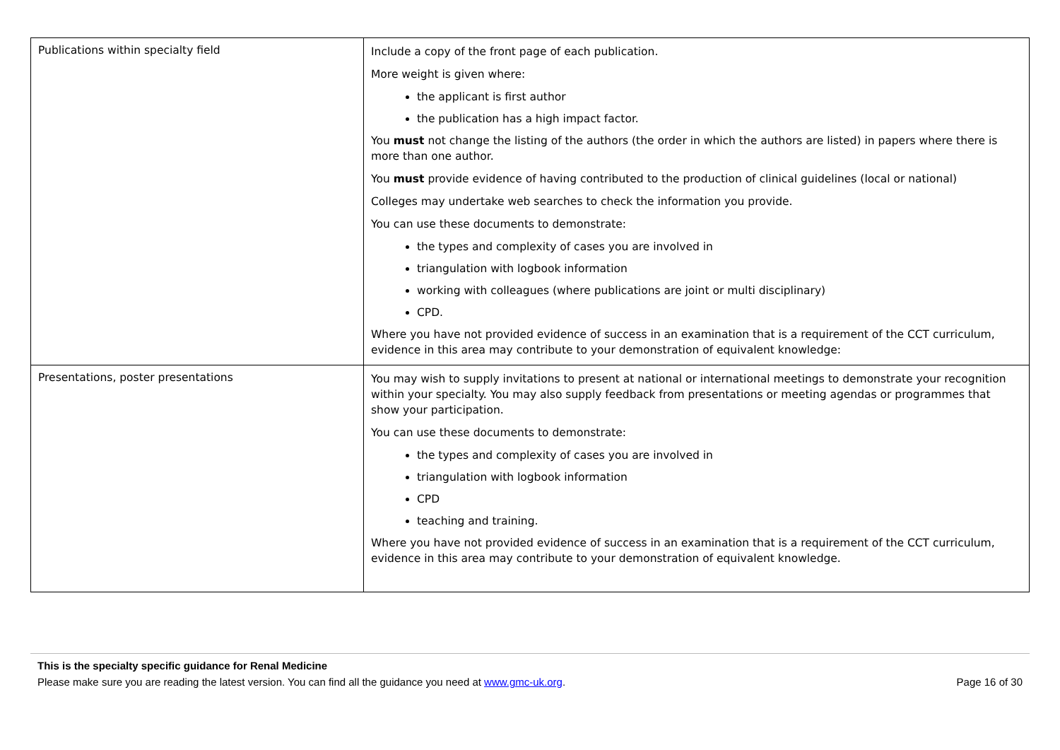| Publications within specialty field | Include a copy of the front page of each publication. More weight is given where: the applicant is first author the publication has a high impact factor. You must not change the listing of the authors (the order in which the authors are listed) in papers where there is more than one author. You must provide evidence of having contributed to the production of clinical guidelines (local or national) Colleges may undertake web searches to check the information you provide. You can use these documents to demonstrate: the types and complexity of cases you are involved in triangulation with logbook information working with colleagues (where publications are joint or multi disciplinary) CPD. Where you have not provided evidence of success in an examination that is a requirement of the CCT curriculum, evidence in this area may contribute to your demonstration of equivalent knowledge: |
| Presentations, poster presentations | You may wish to supply invitations to present at national or international meetings to demonstrate your recognition within your specialty. You may also supply feedback from presentations or meeting agendas or programmes that show your participation. You can use these documents to demonstrate: the types and complexity of cases you are involved in triangulation with logbook information CPD teaching and training. Where you have not provided evidence of success in an examination that is a requirement of the CCT curriculum, evidence in this area may contribute to your demonstration of equivalent knowledge. |
This is the specialty specific guidance for Renal Medicine
Please make sure you are reading the latest version. You can find all the guidance you need at www.gmc-uk.org. Page 16 of 30